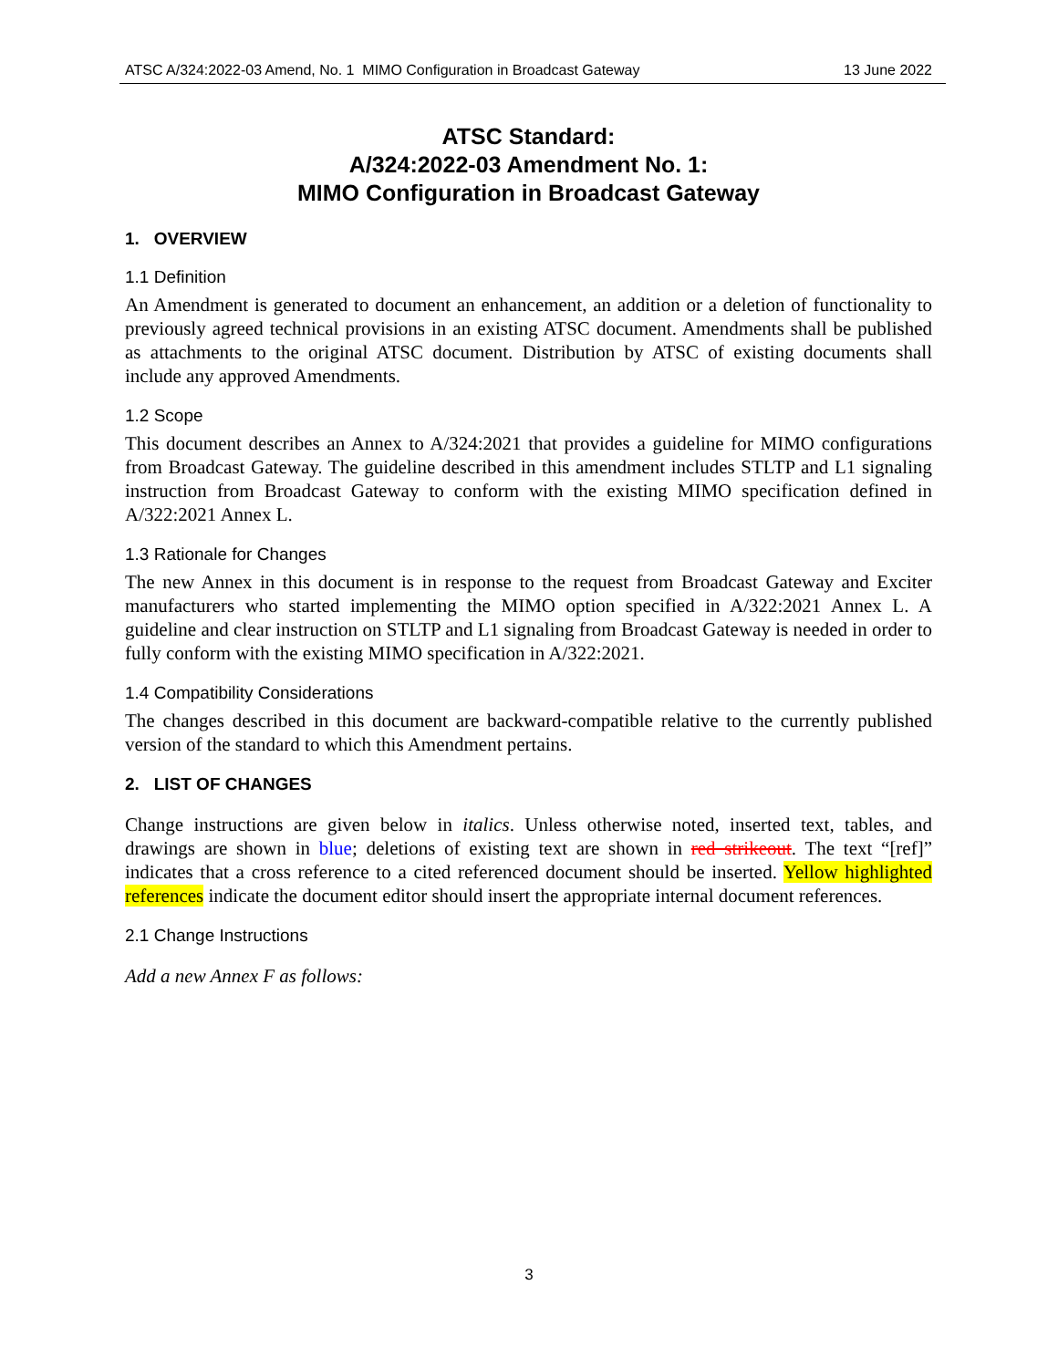ATSC A/324:2022-03 Amend, No. 1 MIMO Configuration in Broadcast Gateway 13 June 2022
ATSC Standard:
A/324:2022-03 Amendment No. 1:
MIMO Configuration in Broadcast Gateway
1. OVERVIEW
1.1 Definition
An Amendment is generated to document an enhancement, an addition or a deletion of functionality to previously agreed technical provisions in an existing ATSC document. Amendments shall be published as attachments to the original ATSC document. Distribution by ATSC of existing documents shall include any approved Amendments.
1.2 Scope
This document describes an Annex to A/324:2021 that provides a guideline for MIMO configurations from Broadcast Gateway. The guideline described in this amendment includes STLTP and L1 signaling instruction from Broadcast Gateway to conform with the existing MIMO specification defined in A/322:2021 Annex L.
1.3 Rationale for Changes
The new Annex in this document is in response to the request from Broadcast Gateway and Exciter manufacturers who started implementing the MIMO option specified in A/322:2021 Annex L. A guideline and clear instruction on STLTP and L1 signaling from Broadcast Gateway is needed in order to fully conform with the existing MIMO specification in A/322:2021.
1.4 Compatibility Considerations
The changes described in this document are backward-compatible relative to the currently published version of the standard to which this Amendment pertains.
2. LIST OF CHANGES
Change instructions are given below in italics. Unless otherwise noted, inserted text, tables, and drawings are shown in blue; deletions of existing text are shown in red strikeout. The text “[ref]” indicates that a cross reference to a cited referenced document should be inserted. Yellow highlighted references indicate the document editor should insert the appropriate internal document references.
2.1 Change Instructions
Add a new Annex F as follows:
3